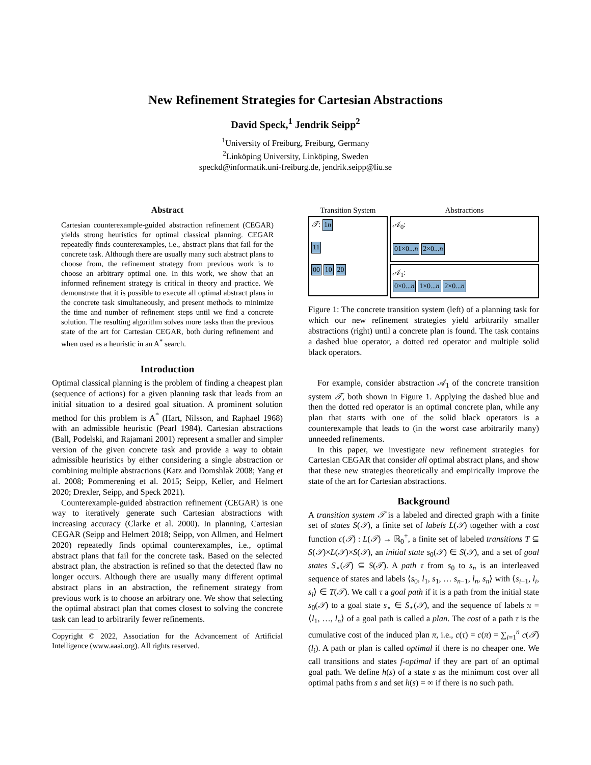New Refinement Strategies for Cartesian Abstractions
David Speck,<sup>1</sup> Jendrik Seipp<sup>2</sup>
<sup>1</sup> University of Freiburg, Freiburg, Germany
<sup>2</sup> Linköping University, Linköping, Sweden
speckd@informatik.uni-freiburg.de, jendrik.seipp@liu.se
Abstract
Cartesian counterexample-guided abstraction refinement (CEGAR) yields strong heuristics for optimal classical planning. CEGAR repeatedly finds counterexamples, i.e., abstract plans that fail for the concrete task. Although there are usually many such abstract plans to choose from, the refinement strategy from previous work is to choose an arbitrary optimal one. In this work, we show that an informed refinement strategy is critical in theory and practice. We demonstrate that it is possible to execute all optimal abstract plans in the concrete task simultaneously, and present methods to minimize the time and number of refinement steps until we find a concrete solution. The resulting algorithm solves more tasks than the previous state of the art for Cartesian CEGAR, both during refinement and when used as a heuristic in an A<sup>*</sup> search.
Introduction
Optimal classical planning is the problem of finding a cheapest plan (sequence of actions) for a given planning task that leads from an initial situation to a desired goal situation. A prominent solution method for this problem is A<sup>*</sup> (Hart, Nilsson, and Raphael 1968) with an admissible heuristic (Pearl 1984). Cartesian abstractions (Ball, Podelski, and Rajamani 2001) represent a smaller and simpler version of the given concrete task and provide a way to obtain admissible heuristics by either considering a single abstraction or combining multiple abstractions (Katz and Domshlak 2008; Yang et al. 2008; Pommerening et al. 2015; Seipp, Keller, and Helmert 2020; Drexler, Seipp, and Speck 2021).
Counterexample-guided abstraction refinement (CEGAR) is one way to iteratively generate such Cartesian abstractions with increasing accuracy (Clarke et al. 2000). In planning, Cartesian CEGAR (Seipp and Helmert 2018; Seipp, von Allmen, and Helmert 2020) repeatedly finds optimal counterexamples, i.e., optimal abstract plans that fail for the concrete task. Based on the selected abstract plan, the abstraction is refined so that the detected flaw no longer occurs. Although there are usually many different optimal abstract plans in an abstraction, the refinement strategy from previous work is to choose an arbitrary one. We show that selecting the optimal abstract plan that comes closest to solving the concrete task can lead to arbitrarily fewer refinements.
Copyright © 2022, Association for the Advancement of Artificial Intelligence (www.aaai.org). All rights reserved.
Transition System
𝒯: 1n
11
00 10 20
Abstractions
𝒜<sub>0</sub>:
01×0...n 2×0...n
𝒜<sub>1</sub>:
0×0...n 1×0...n 2×0...n
Figure 1: The concrete transition system (left) of a planning task for which our new refinement strategies yield arbitrarily smaller abstractions (right) until a concrete plan is found. The task contains a dashed blue operator, a dotted red operator and multiple solid black operators.
For example, consider abstraction 𝒜<sub>1</sub> of the concrete transition system 𝒯, both shown in Figure 1. Applying the dashed blue and then the dotted red operator is an optimal concrete plan, while any plan that starts with one of the solid black operators is a counterexample that leads to (in the worst case arbitrarily many) unneeded refinements.
In this paper, we investigate new refinement strategies for Cartesian CEGAR that consider all optimal abstract plans, and show that these new strategies theoretically and empirically improve the state of the art for Cartesian abstractions.
Background
A transition system 𝒯 is a labeled and directed graph with a finite set of states S(𝒯), a finite set of labels L(𝒯) together with a cost function c(𝒯) : L(𝒯) → ℝ<sub>0</sub><sup>+</sup>, a finite set of labeled transitions T ⊆ S(𝒯)×L(𝒯)×S(𝒯), an initial state s<sub>0</sub>(𝒯) ∈ S(𝒯), and a set of goal states S<sub>⋆</sub>(𝒯) ⊆ S(𝒯). A path τ from s<sub>0</sub> to s<sub>n</sub> is an interleaved sequence of states and labels ⟨s<sub>0</sub>, l<sub>1</sub>, s<sub>1</sub>, … s<sub>n−1</sub>, l<sub>n</sub>, s<sub>n</sub>⟩ with ⟨s<sub>i−1</sub>, l<sub>i</sub>, s<sub>i</sub>⟩ ∈ T(𝒯). We call τ a goal path if it is a path from the initial state s<sub>0</sub>(𝒯) to a goal state s<sub>⋆</sub> ∈ S<sub>⋆</sub>(𝒯), and the sequence of labels π = ⟨l<sub>1</sub>, …, l<sub>n</sub>⟩ of a goal path is called a plan. The cost of a path τ is the cumulative cost of the induced plan π, i.e., c(τ) = c(π) = ∑<sub>i=1</sub><sup>n</sup> c(𝒯)(l<sub>i</sub>). A path or plan is called optimal if there is no cheaper one. We call transitions and states f-optimal if they are part of an optimal goal path. We define h(s) of a state s as the minimum cost over all optimal paths from s and set h(s) = ∞ if there is no such path.